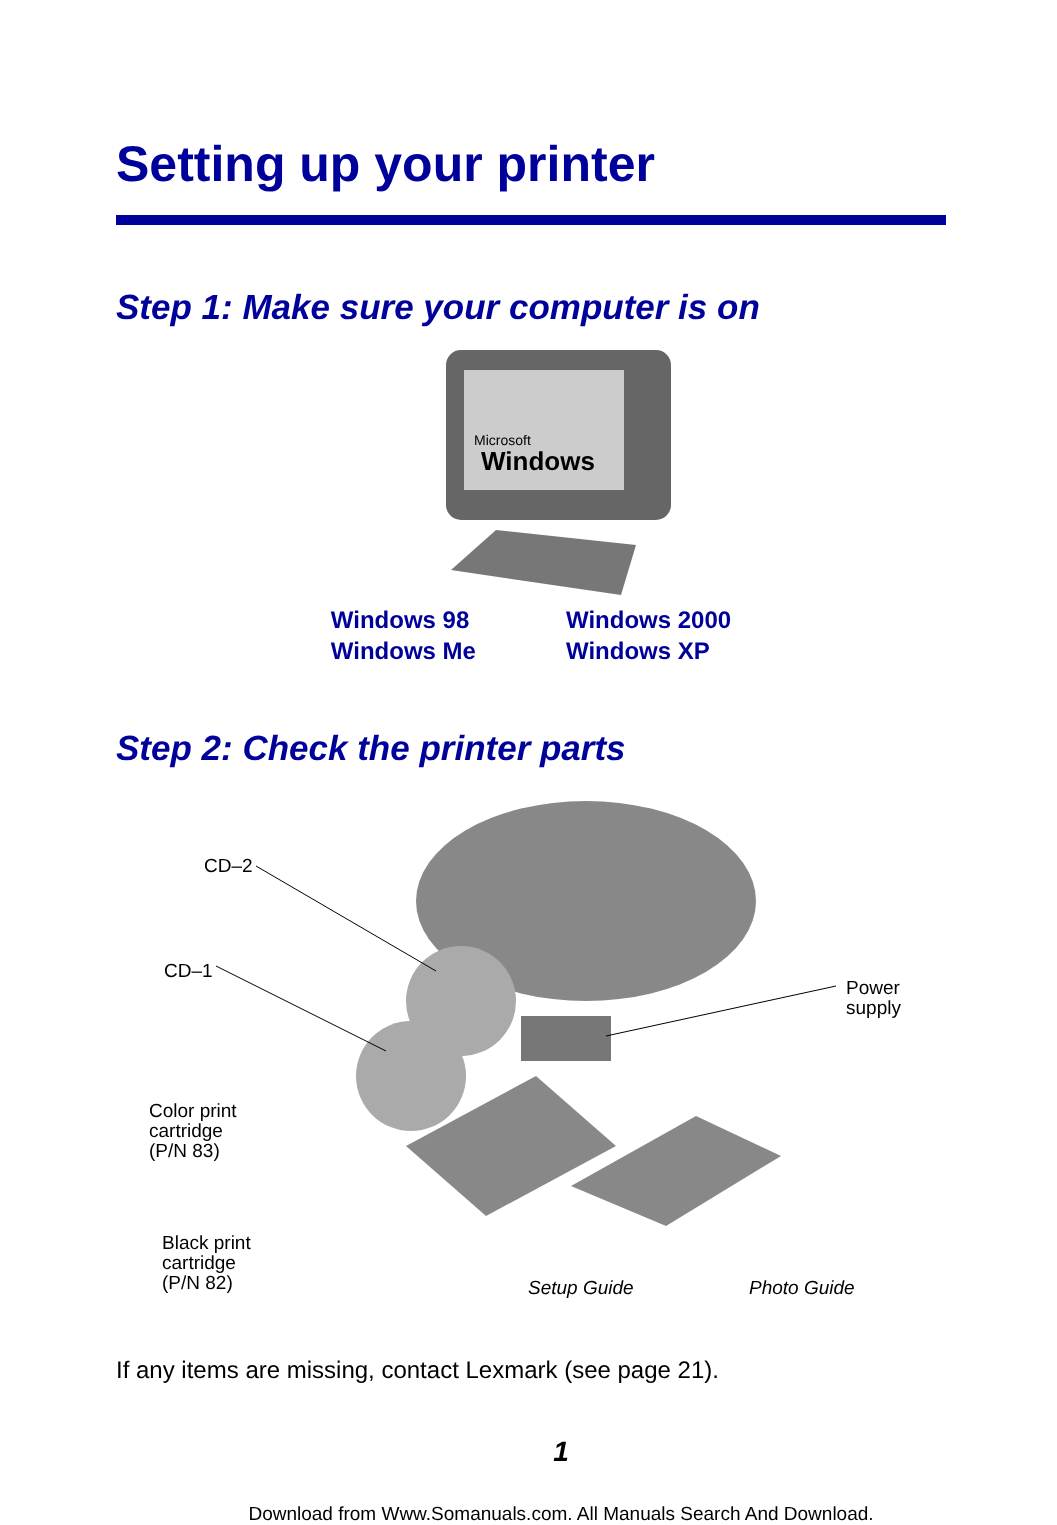Setting up your printer
Step 1: Make sure your computer is on
Microsoft
Windows
Windows 98
Windows Me
Windows 2000
Windows XP
Step 2: Check the printer parts
CD–2
CD–1
Power supply
Color print
cartridge
(P/N 83)
Black print
cartridge
(P/N 82)
Setup Guide Photo Guide
If any items are missing, contact Lexmark (see page 21).
1
Download from Www.Somanuals.com. All Manuals Search And Download.